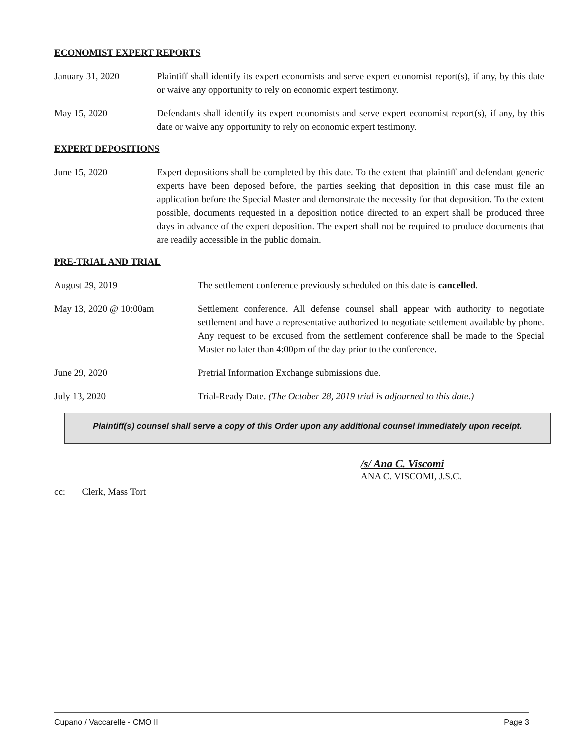ECONOMIST EXPERT REPORTS
January 31, 2020 Plaintiff shall identify its expert economists and serve expert economist report(s), if any, by this date or waive any opportunity to rely on economic expert testimony.
May 15, 2020 Defendants shall identify its expert economists and serve expert economist report(s), if any, by this date or waive any opportunity to rely on economic expert testimony.
EXPERT DEPOSITIONS
June 15, 2020 Expert depositions shall be completed by this date. To the extent that plaintiff and defendant generic experts have been deposed before, the parties seeking that deposition in this case must file an application before the Special Master and demonstrate the necessity for that deposition. To the extent possible, documents requested in a deposition notice directed to an expert shall be produced three days in advance of the expert deposition. The expert shall not be required to produce documents that are readily accessible in the public domain.
PRE-TRIAL AND TRIAL
August 29, 2019 The settlement conference previously scheduled on this date is cancelled.
May 13, 2020 @ 10:00am Settlement conference. All defense counsel shall appear with authority to negotiate settlement and have a representative authorized to negotiate settlement available by phone. Any request to be excused from the settlement conference shall be made to the Special Master no later than 4:00pm of the day prior to the conference.
June 29, 2020 Pretrial Information Exchange submissions due.
July 13, 2020 Trial-Ready Date. (The October 28, 2019 trial is adjourned to this date.)
Plaintiff(s) counsel shall serve a copy of this Order upon any additional counsel immediately upon receipt.
/s/ Ana C. Viscomi
ANA C. VISCOMI, J.S.C.
cc: Clerk, Mass Tort
Cupano / Vaccarelle - CMO II Page 3